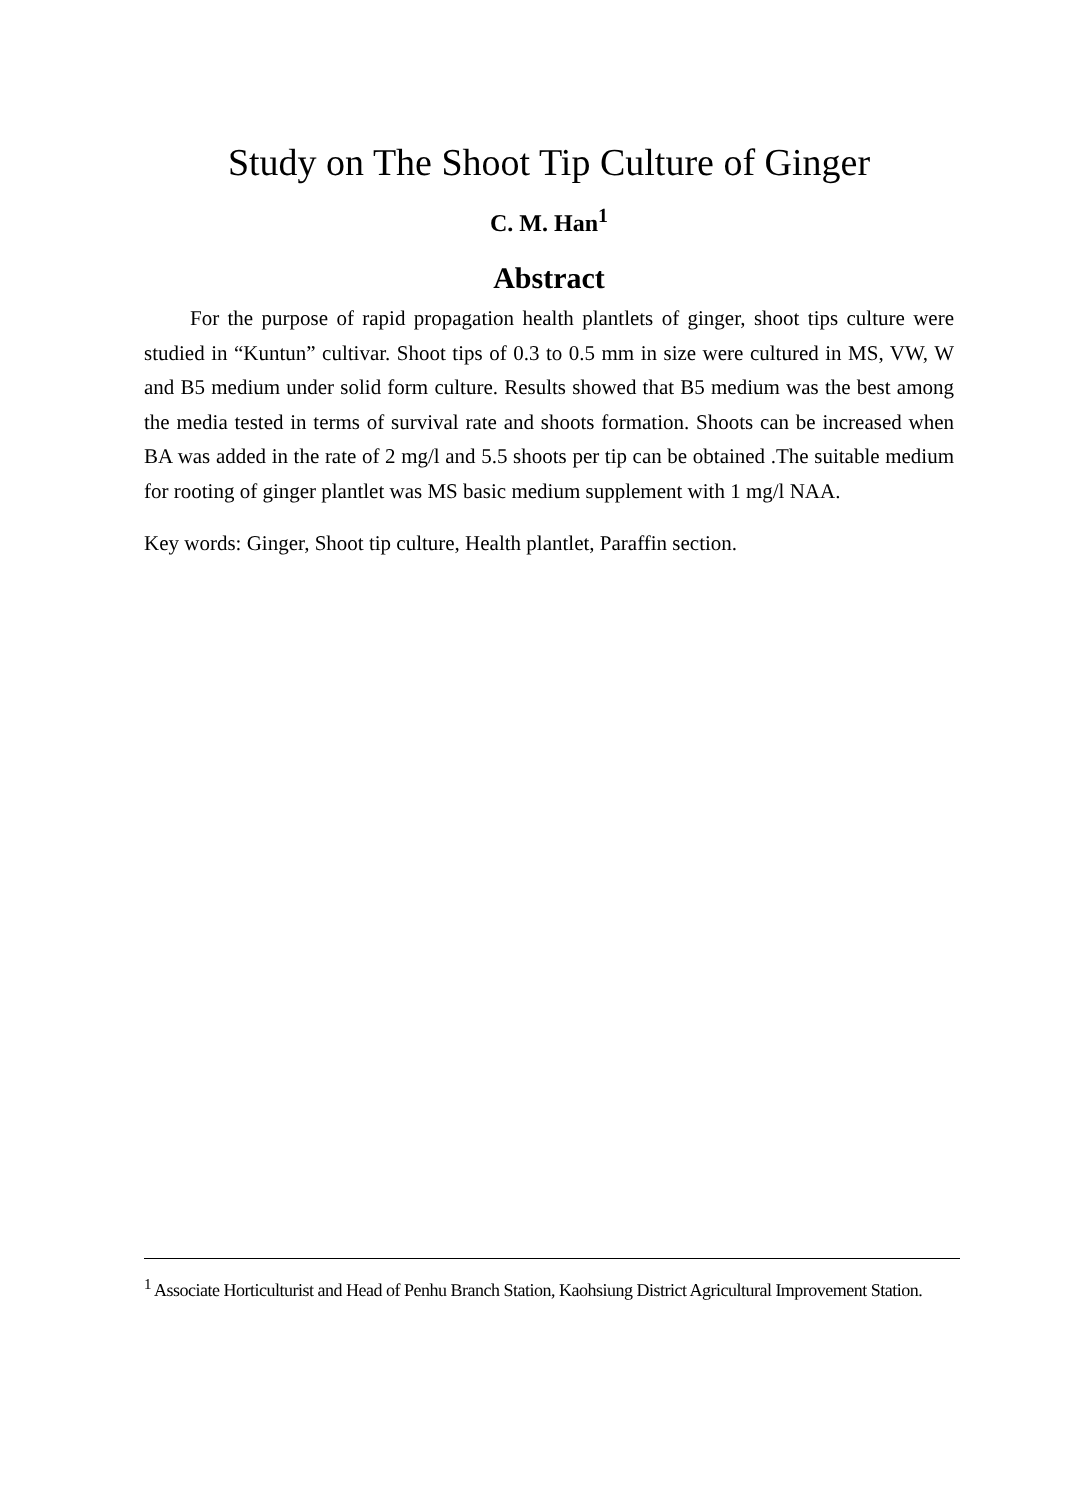Study on The Shoot Tip Culture of Ginger
C. M. Han<sup>1</sup>
Abstract
For the purpose of rapid propagation health plantlets of ginger, shoot tips culture were studied in “Kuntun” cultivar. Shoot tips of 0.3 to 0.5 mm in size were cultured in MS, VW, W and B5 medium under solid form culture. Results showed that B5 medium was the best among the media tested in terms of survival rate and shoots formation. Shoots can be increased when BA was added in the rate of 2 mg/l and 5.5 shoots per tip can be obtained .The suitable medium for rooting of ginger plantlet was MS basic medium supplement with 1 mg/l NAA.
Key words: Ginger, Shoot tip culture, Health plantlet, Paraffin section.
<sup>1</sup> Associate Horticulturist and Head of Penhu Branch Station, Kaohsiung District Agricultural Improvement Station.